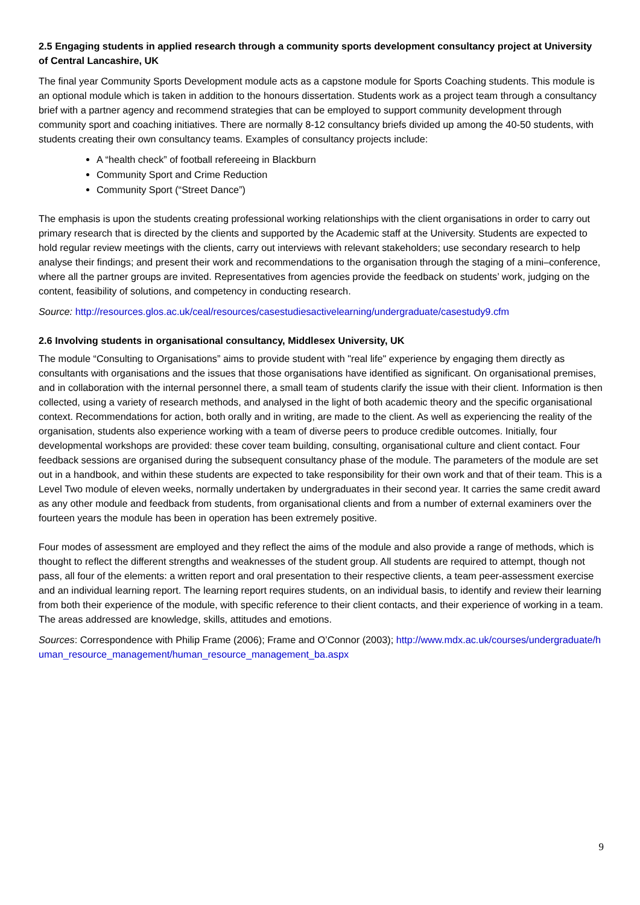2.5 Engaging students in applied research through a community sports development consultancy project at University of Central Lancashire, UK
The final year Community Sports Development module acts as a capstone module for Sports Coaching students. This module is an optional module which is taken in addition to the honours dissertation. Students work as a project team through a consultancy brief with a partner agency and recommend strategies that can be employed to support community development through community sport and coaching initiatives. There are normally 8-12 consultancy briefs divided up among the 40-50 students, with students creating their own consultancy teams. Examples of consultancy projects include:
A “health check” of football refereeing in Blackburn
Community Sport and Crime Reduction
Community Sport (“Street Dance”)
The emphasis is upon the students creating professional working relationships with the client organisations in order to carry out primary research that is directed by the clients and supported by the Academic staff at the University. Students are expected to hold regular review meetings with the clients, carry out interviews with relevant stakeholders; use secondary research to help analyse their findings; and present their work and recommendations to the organisation through the staging of a mini–conference, where all the partner groups are invited. Representatives from agencies provide the feedback on students’ work, judging on the content, feasibility of solutions, and competency in conducting research.
Source: http://resources.glos.ac.uk/ceal/resources/casestudiesactivelearning/undergraduate/casestudy9.cfm
2.6 Involving students in organisational consultancy, Middlesex University, UK
The module “Consulting to Organisations” aims to provide student with "real life" experience by engaging them directly as consultants with organisations and the issues that those organisations have identified as significant. On organisational premises, and in collaboration with the internal personnel there, a small team of students clarify the issue with their client. Information is then collected, using a variety of research methods, and analysed in the light of both academic theory and the specific organisational context. Recommendations for action, both orally and in writing, are made to the client. As well as experiencing the reality of the organisation, students also experience working with a team of diverse peers to produce credible outcomes. Initially, four developmental workshops are provided: these cover team building, consulting, organisational culture and client contact. Four feedback sessions are organised during the subsequent consultancy phase of the module. The parameters of the module are set out in a handbook, and within these students are expected to take responsibility for their own work and that of their team. This is a Level Two module of eleven weeks, normally undertaken by undergraduates in their second year. It carries the same credit award as any other module and feedback from students, from organisational clients and from a number of external examiners over the fourteen years the module has been in operation has been extremely positive.
Four modes of assessment are employed and they reflect the aims of the module and also provide a range of methods, which is thought to reflect the different strengths and weaknesses of the student group. All students are required to attempt, though not pass, all four of the elements: a written report and oral presentation to their respective clients, a team peer-assessment exercise and an individual learning report. The learning report requires students, on an individual basis, to identify and review their learning from both their experience of the module, with specific reference to their client contacts, and their experience of working in a team. The areas addressed are knowledge, skills, attitudes and emotions.
Sources: Correspondence with Philip Frame (2006); Frame and O’Connor (2003); http://www.mdx.ac.uk/courses/undergraduate/human_resource_management/human_resource_management_ba.aspx
9